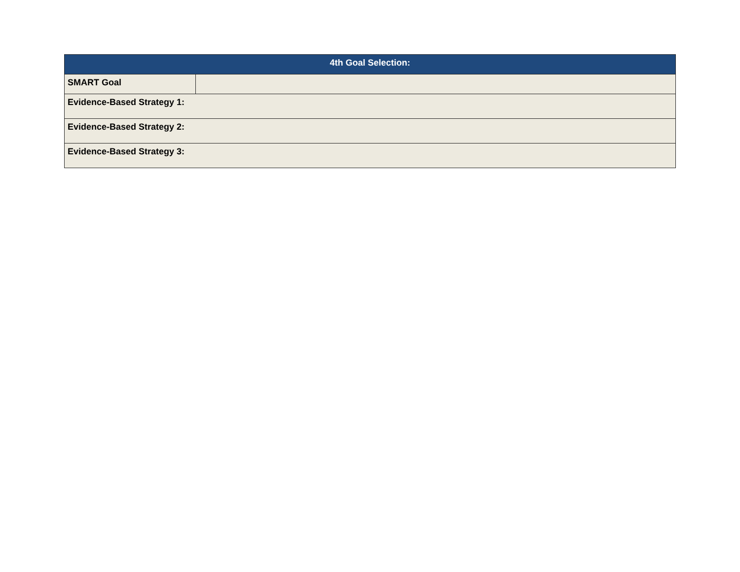| 4th Goal Selection: | |
| --- | --- |
| SMART Goal | |
| Evidence-Based Strategy 1: | |
| Evidence-Based Strategy 2: | |
| Evidence-Based Strategy 3: | |